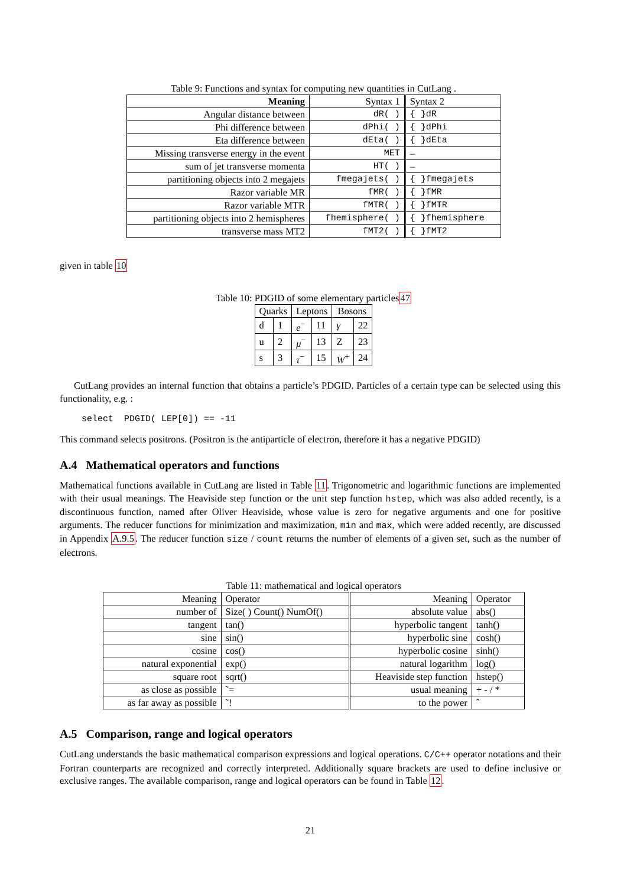Table 9: Functions and syntax for computing new quantities in CutLang .
| Meaning | Syntax 1 | Syntax 2 |
| --- | --- | --- |
| Angular distance between | dR( ) | { }dR |
| Phi difference between | dPhi( ) | { }dPhi |
| Eta difference between | dEta( ) | { }dEta |
| Missing transverse energy in the event | MET | – |
| sum of jet transverse momenta | HT( ) | – |
| partitioning objects into 2 megajets | fmegajets( ) | { }fmegajets |
| Razor variable MR | fMR( ) | { }fMR |
| Razor variable MTR | fMTR( ) | { }fMTR |
| partitioning objects into 2 hemispheres | fhemisphere( ) | { }fhemisphere |
| transverse mass MT2 | fMT2( ) | { }fMT2 |
given in table 10
Table 10: PDGID of some elementary particles47
| Quarks | | Leptons | | Bosons | |
| --- | --- | --- | --- | --- | --- |
| d | 1 | e<sup>−</sup> | 11 | γ | 22 |
| u | 2 | μ<sup>−</sup> | 13 | Z | 23 |
| s | 3 | τ<sup>−</sup> | 15 | W<sup>+</sup> | 24 |
CutLang provides an internal function that obtains a particle’s PDGID. Particles of a certain type can be selected using this functionality, e.g. :
select PDGID( LEP[0]) == -11
This command selects positrons. (Positron is the antiparticle of electron, therefore it has a negative PDGID)
A.4 Mathematical operators and functions
Mathematical functions available in CutLang are listed in Table 11. Trigonometric and logarithmic functions are implemented with their usual meanings. The Heaviside step function or the unit step function hstep, which was also added recently, is a discontinuous function, named after Oliver Heaviside, whose value is zero for negative arguments and one for positive arguments. The reducer functions for minimization and maximization, min and max, which were added recently, are discussed in Appendix A.9.5. The reducer function size / count returns the number of elements of a given set, such as the number of electrons.
Table 11: mathematical and logical operators
| Meaning | Operator | Meaning | Operator |
| --- | --- | --- | --- |
| number of | Size( ) Count() NumOf() | absolute value | abs() |
| tangent | tan() | hyperbolic tangent | tanh() |
| sine | sin() | hyperbolic sine | cosh() |
| cosine | cos() | hyperbolic cosine | sinh() |
| natural exponential | exp() | natural logarithm | log() |
| square root | sqrt() | Heaviside step function | hstep() |
| as close as possible | ˜= | usual meaning | + - / * |
| as far away as possible | ˜! | to the power | ˆ |
A.5 Comparison, range and logical operators
CutLang understands the basic mathematical comparison expressions and logical operations. C/C++ operator notations and their Fortran counterparts are recognized and correctly interpreted. Additionally square brackets are used to define inclusive or exclusive ranges. The available comparison, range and logical operators can be found in Table 12.
21